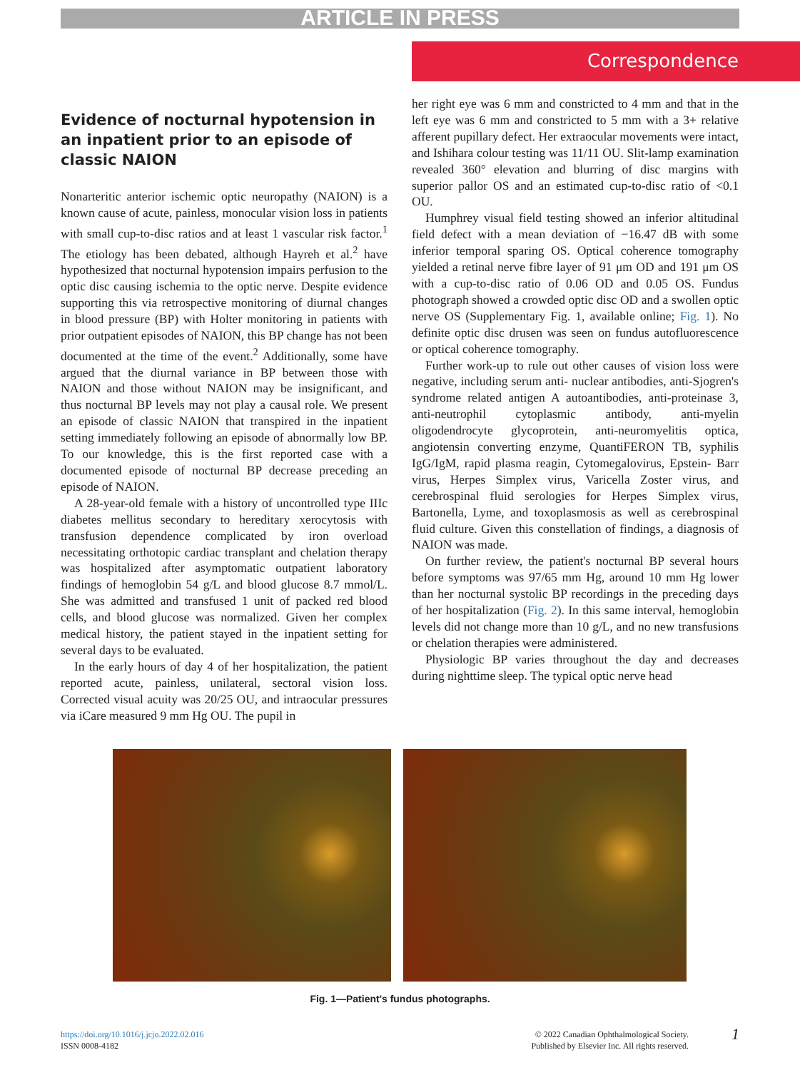ARTICLE IN PRESS
Correspondence
Evidence of nocturnal hypotension in an inpatient prior to an episode of classic NAION
Nonarteritic anterior ischemic optic neuropathy (NAION) is a known cause of acute, painless, monocular vision loss in patients with small cup-to-disc ratios and at least 1 vascular risk factor.<sup>1</sup> The etiology has been debated, although Hayreh et al.<sup>2</sup> have hypothesized that nocturnal hypotension impairs perfusion to the optic disc causing ischemia to the optic nerve. Despite evidence supporting this via retrospective monitoring of diurnal changes in blood pressure (BP) with Holter monitoring in patients with prior outpatient episodes of NAION, this BP change has not been documented at the time of the event.<sup>2</sup> Additionally, some have argued that the diurnal variance in BP between those with NAION and those without NAION may be insignificant, and thus nocturnal BP levels may not play a causal role. We present an episode of classic NAION that transpired in the inpatient setting immediately following an episode of abnormally low BP. To our knowledge, this is the first reported case with a documented episode of nocturnal BP decrease preceding an episode of NAION.
A 28-year-old female with a history of uncontrolled type IIIc diabetes mellitus secondary to hereditary xerocytosis with transfusion dependence complicated by iron overload necessitating orthotopic cardiac transplant and chelation therapy was hospitalized after asymptomatic outpatient laboratory findings of hemoglobin 54 g/L and blood glucose 8.7 mmol/L. She was admitted and transfused 1 unit of packed red blood cells, and blood glucose was normalized. Given her complex medical history, the patient stayed in the inpatient setting for several days to be evaluated.
In the early hours of day 4 of her hospitalization, the patient reported acute, painless, unilateral, sectoral vision loss. Corrected visual acuity was 20/25 OU, and intraocular pressures via iCare measured 9 mm Hg OU. The pupil in
her right eye was 6 mm and constricted to 4 mm and that in the left eye was 6 mm and constricted to 5 mm with a 3+ relative afferent pupillary defect. Her extraocular movements were intact, and Ishihara colour testing was 11/11 OU. Slit-lamp examination revealed 360° elevation and blurring of disc margins with superior pallor OS and an estimated cup-to-disc ratio of <0.1 OU.
Humphrey visual field testing showed an inferior altitudinal field defect with a mean deviation of −16.47 dB with some inferior temporal sparing OS. Optical coherence tomography yielded a retinal nerve fibre layer of 91 μm OD and 191 μm OS with a cup-to-disc ratio of 0.06 OD and 0.05 OS. Fundus photograph showed a crowded optic disc OD and a swollen optic nerve OS (Supplementary Fig. 1, available online; Fig. 1). No definite optic disc drusen was seen on fundus autofluorescence or optical coherence tomography.
Further work-up to rule out other causes of vision loss were negative, including serum anti- nuclear antibodies, anti-Sjogren's syndrome related antigen A autoantibodies, anti-proteinase 3, anti-neutrophil cytoplasmic antibody, anti-myelin oligodendrocyte glycoprotein, anti-neuromyelitis optica, angiotensin converting enzyme, QuantiFERON TB, syphilis IgG/IgM, rapid plasma reagin, Cytomegalovirus, Epstein- Barr virus, Herpes Simplex virus, Varicella Zoster virus, and cerebrospinal fluid serologies for Herpes Simplex virus, Bartonella, Lyme, and toxoplasmosis as well as cerebrospinal fluid culture. Given this constellation of findings, a diagnosis of NAION was made.
On further review, the patient's nocturnal BP several hours before symptoms was 97/65 mm Hg, around 10 mm Hg lower than her nocturnal systolic BP recordings in the preceding days of her hospitalization (Fig. 2). In this same interval, hemoglobin levels did not change more than 10 g/L, and no new transfusions or chelation therapies were administered.
Physiologic BP varies throughout the day and decreases during nighttime sleep. The typical optic nerve head
Fig. 1—Patient's fundus photographs.
https://doi.org/10.1016/j.jcjo.2022.02.016
ISSN 0008-4182
© 2022 Canadian Ophthalmological Society.
Published by Elsevier Inc. All rights reserved.
1